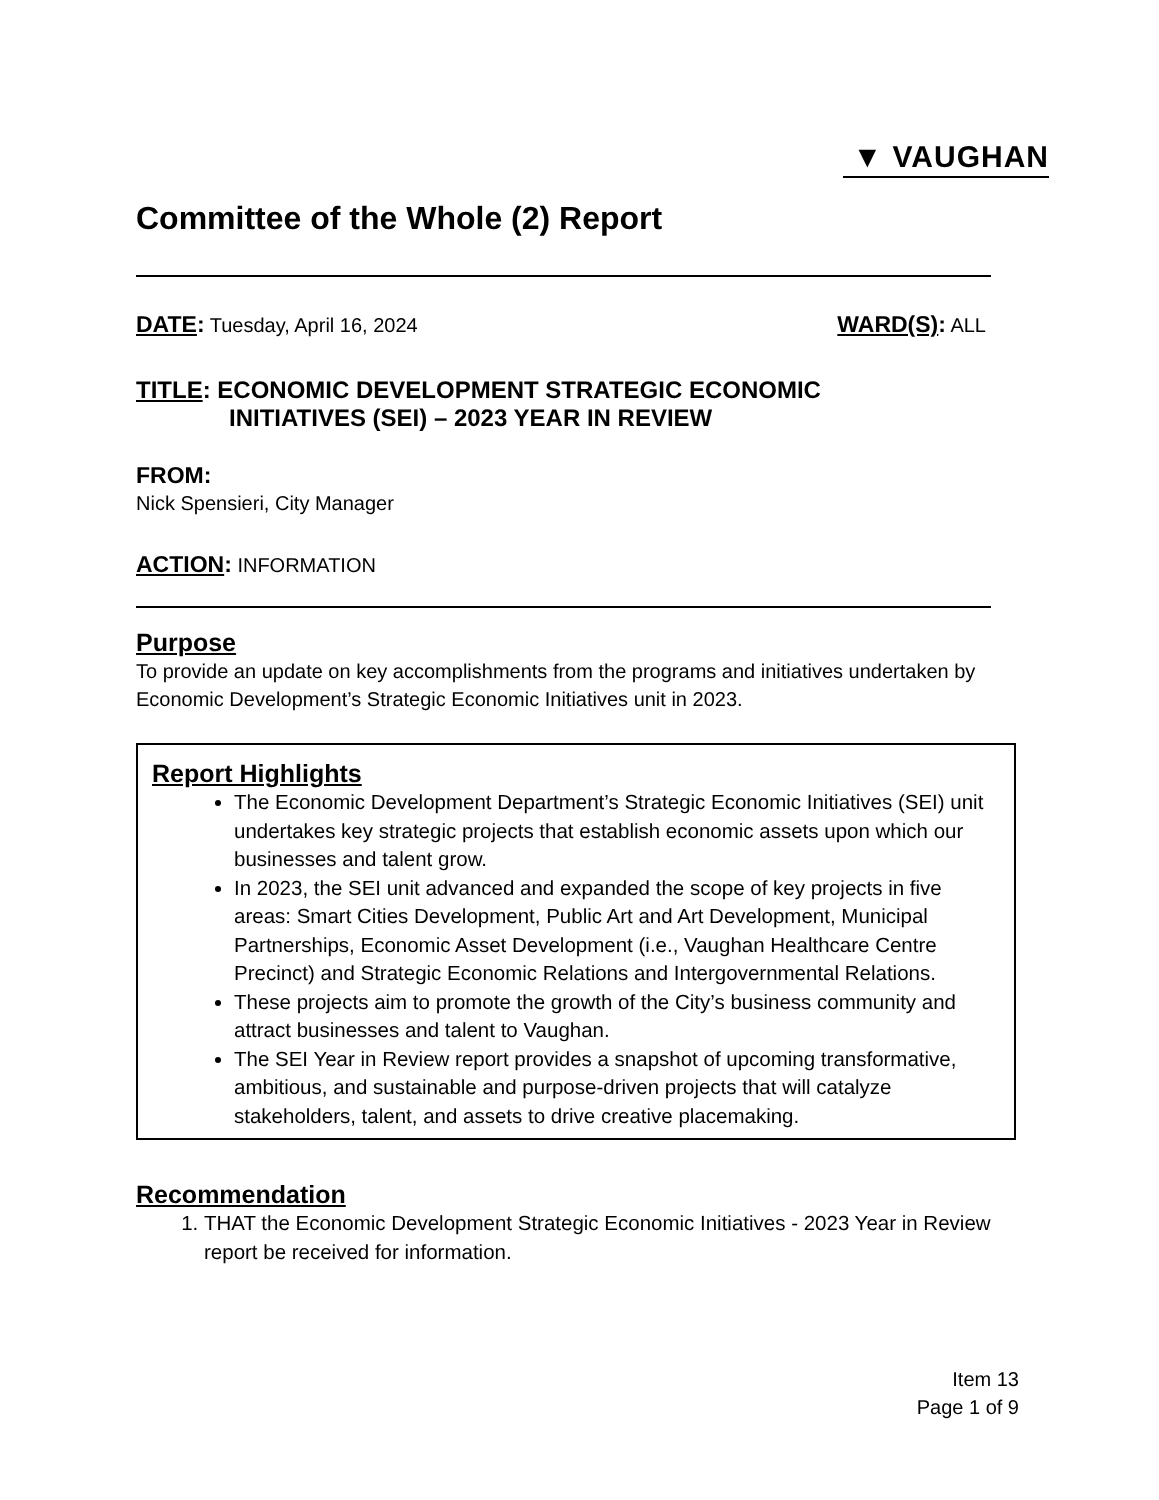▼ VAUGHAN
Committee of the Whole (2) Report
DATE: Tuesday, April 16, 2024
WARD(S): ALL
TITLE: ECONOMIC DEVELOPMENT STRATEGIC ECONOMIC
INITIATIVES (SEI) – 2023 YEAR IN REVIEW
FROM:
Nick Spensieri, City Manager
ACTION: INFORMATION
Purpose
To provide an update on key accomplishments from the programs and initiatives undertaken by Economic Development’s Strategic Economic Initiatives unit in 2023.
Report Highlights
The Economic Development Department’s Strategic Economic Initiatives (SEI) unit undertakes key strategic projects that establish economic assets upon which our businesses and talent grow.
In 2023, the SEI unit advanced and expanded the scope of key projects in five areas: Smart Cities Development, Public Art and Art Development, Municipal Partnerships, Economic Asset Development (i.e., Vaughan Healthcare Centre Precinct) and Strategic Economic Relations and Intergovernmental Relations.
These projects aim to promote the growth of the City’s business community and attract businesses and talent to Vaughan.
The SEI Year in Review report provides a snapshot of upcoming transformative, ambitious, and sustainable and purpose-driven projects that will catalyze stakeholders, talent, and assets to drive creative placemaking.
Recommendation
1. THAT the Economic Development Strategic Economic Initiatives - 2023 Year in Review report be received for information.
Item 13
Page 1 of 9